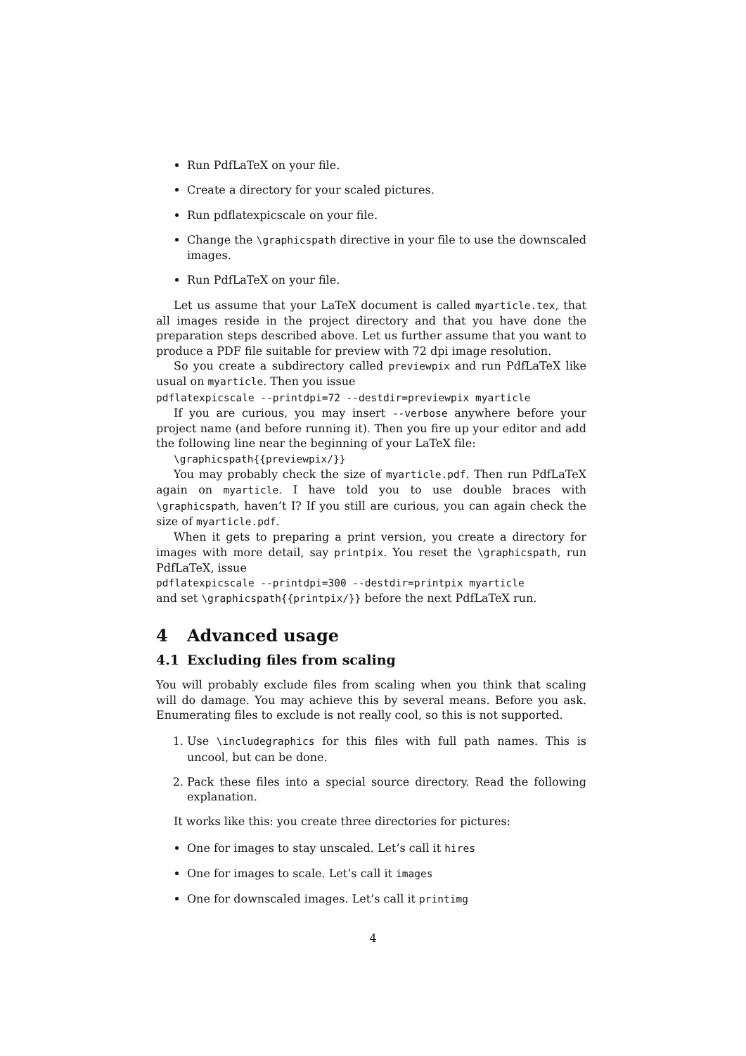Run PdfLaTeX on your file.
Create a directory for your scaled pictures.
Run pdflatexpicscale on your file.
Change the \graphicspath directive in your file to use the downscaled images.
Run PdfLaTeX on your file.
Let us assume that your LaTeX document is called myarticle.tex, that all images reside in the project directory and that you have done the preparation steps described above. Let us further assume that you want to produce a PDF file suitable for preview with 72 dpi image resolution.
So you create a subdirectory called previewpix and run PdfLaTeX like usual on myarticle. Then you issue
pdflatexpicscale --printdpi=72 --destdir=previewpix myarticle
If you are curious, you may insert --verbose anywhere before your project name (and before running it). Then you fire up your editor and add the following line near the beginning of your LaTeX file:
\graphicspath{{previewpix/}}
You may probably check the size of myarticle.pdf. Then run PdfLaTeX again on myarticle. I have told you to use double braces with \graphicspath, haven’t I? If you still are curious, you can again check the size of myarticle.pdf.
When it gets to preparing a print version, you create a directory for images with more detail, say printpix. You reset the \graphicspath, run PdfLaTeX, issue
pdflatexpicscale --printdpi=300 --destdir=printpix myarticle
and set \graphicspath{{printpix/}} before the next PdfLaTeX run.
4 Advanced usage
4.1 Excluding files from scaling
You will probably exclude files from scaling when you think that scaling will do damage. You may achieve this by several means. Before you ask. Enumerating files to exclude is not really cool, so this is not supported.
1. Use \includegraphics for this files with full path names. This is uncool, but can be done.
2. Pack these files into a special source directory. Read the following explanation.
It works like this: you create three directories for pictures:
One for images to stay unscaled. Let’s call it hires
One for images to scale. Let’s call it images
One for downscaled images. Let’s call it printimg
4